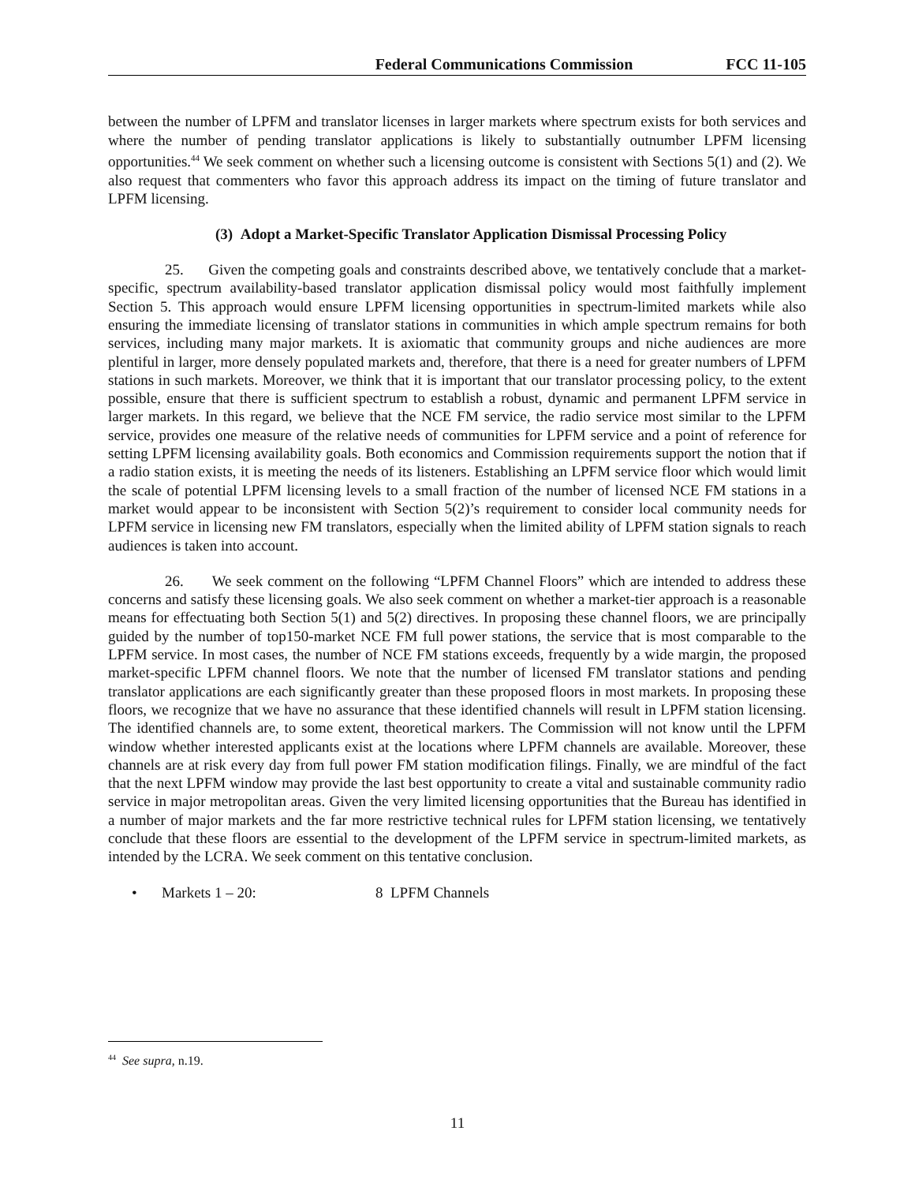Federal Communications Commission FCC 11-105
between the number of LPFM and translator licenses in larger markets where spectrum exists for both services and where the number of pending translator applications is likely to substantially outnumber LPFM licensing opportunities.<sup>44</sup> We seek comment on whether such a licensing outcome is consistent with Sections 5(1) and (2). We also request that commenters who favor this approach address its impact on the timing of future translator and LPFM licensing.
(3) Adopt a Market-Specific Translator Application Dismissal Processing Policy
25. Given the competing goals and constraints described above, we tentatively conclude that a market-specific, spectrum availability-based translator application dismissal policy would most faithfully implement Section 5. This approach would ensure LPFM licensing opportunities in spectrum-limited markets while also ensuring the immediate licensing of translator stations in communities in which ample spectrum remains for both services, including many major markets. It is axiomatic that community groups and niche audiences are more plentiful in larger, more densely populated markets and, therefore, that there is a need for greater numbers of LPFM stations in such markets. Moreover, we think that it is important that our translator processing policy, to the extent possible, ensure that there is sufficient spectrum to establish a robust, dynamic and permanent LPFM service in larger markets. In this regard, we believe that the NCE FM service, the radio service most similar to the LPFM service, provides one measure of the relative needs of communities for LPFM service and a point of reference for setting LPFM licensing availability goals. Both economics and Commission requirements support the notion that if a radio station exists, it is meeting the needs of its listeners. Establishing an LPFM service floor which would limit the scale of potential LPFM licensing levels to a small fraction of the number of licensed NCE FM stations in a market would appear to be inconsistent with Section 5(2)’s requirement to consider local community needs for LPFM service in licensing new FM translators, especially when the limited ability of LPFM station signals to reach audiences is taken into account.
26. We seek comment on the following “LPFM Channel Floors” which are intended to address these concerns and satisfy these licensing goals. We also seek comment on whether a market-tier approach is a reasonable means for effectuating both Section 5(1) and 5(2) directives. In proposing these channel floors, we are principally guided by the number of top150-market NCE FM full power stations, the service that is most comparable to the LPFM service. In most cases, the number of NCE FM stations exceeds, frequently by a wide margin, the proposed market-specific LPFM channel floors. We note that the number of licensed FM translator stations and pending translator applications are each significantly greater than these proposed floors in most markets. In proposing these floors, we recognize that we have no assurance that these identified channels will result in LPFM station licensing. The identified channels are, to some extent, theoretical markers. The Commission will not know until the LPFM window whether interested applicants exist at the locations where LPFM channels are available. Moreover, these channels are at risk every day from full power FM station modification filings. Finally, we are mindful of the fact that the next LPFM window may provide the last best opportunity to create a vital and sustainable community radio service in major metropolitan areas. Given the very limited licensing opportunities that the Bureau has identified in a number of major markets and the far more restrictive technical rules for LPFM station licensing, we tentatively conclude that these floors are essential to the development of the LPFM service in spectrum-limited markets, as intended by the LCRA. We seek comment on this tentative conclusion.
• Markets 1 – 20: 8 LPFM Channels
<sup>44</sup> See supra, n.19.
11